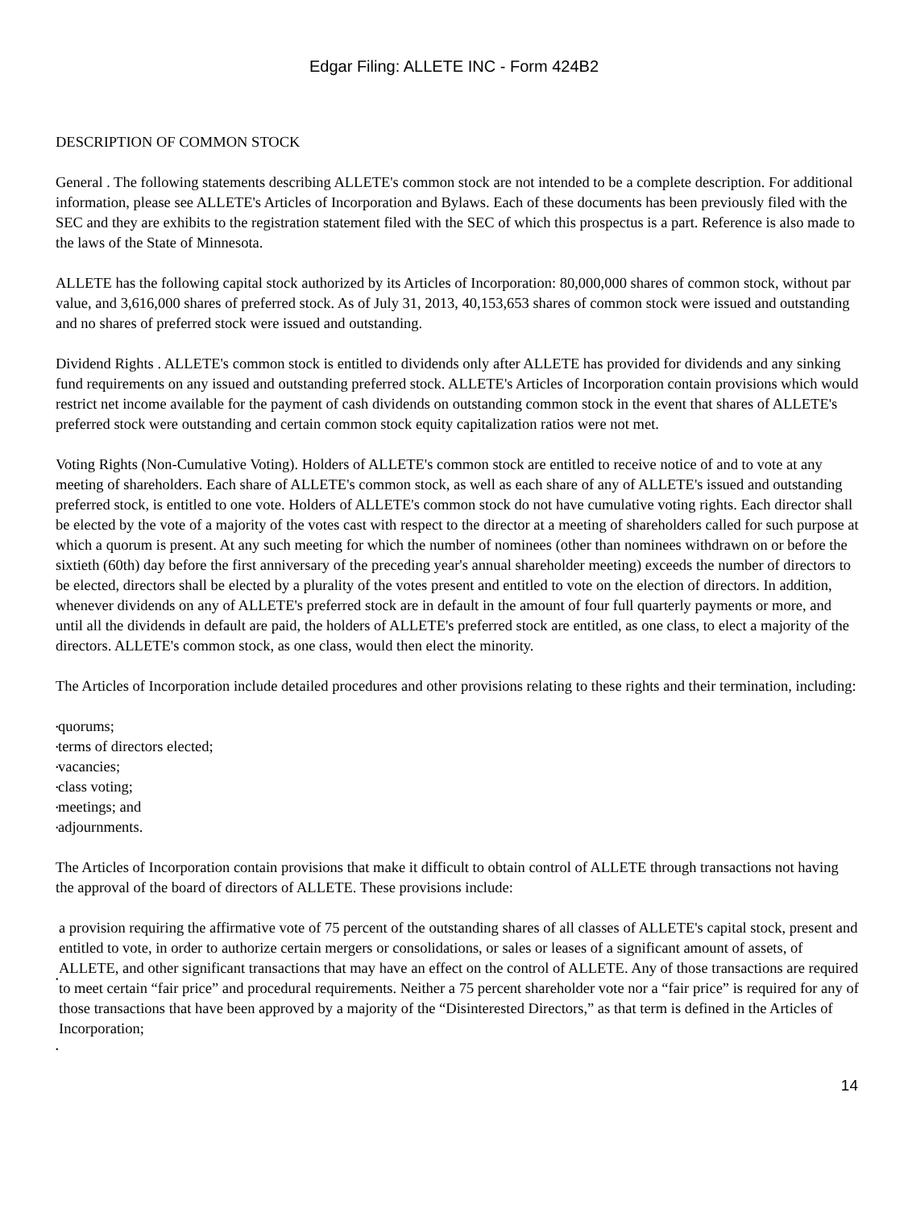Edgar Filing: ALLETE INC - Form 424B2
DESCRIPTION OF COMMON STOCK
General . The following statements describing ALLETE's common stock are not intended to be a complete description. For additional information, please see ALLETE's Articles of Incorporation and Bylaws. Each of these documents has been previously filed with the SEC and they are exhibits to the registration statement filed with the SEC of which this prospectus is a part. Reference is also made to the laws of the State of Minnesota.
ALLETE has the following capital stock authorized by its Articles of Incorporation: 80,000,000 shares of common stock, without par value, and 3,616,000 shares of preferred stock. As of July 31, 2013, 40,153,653 shares of common stock were issued and outstanding and no shares of preferred stock were issued and outstanding.
Dividend Rights . ALLETE's common stock is entitled to dividends only after ALLETE has provided for dividends and any sinking fund requirements on any issued and outstanding preferred stock. ALLETE's Articles of Incorporation contain provisions which would restrict net income available for the payment of cash dividends on outstanding common stock in the event that shares of ALLETE's preferred stock were outstanding and certain common stock equity capitalization ratios were not met.
Voting Rights (Non-Cumulative Voting). Holders of ALLETE's common stock are entitled to receive notice of and to vote at any meeting of shareholders. Each share of ALLETE's common stock, as well as each share of any of ALLETE's issued and outstanding preferred stock, is entitled to one vote. Holders of ALLETE's common stock do not have cumulative voting rights. Each director shall be elected by the vote of a majority of the votes cast with respect to the director at a meeting of shareholders called for such purpose at which a quorum is present. At any such meeting for which the number of nominees (other than nominees withdrawn on or before the sixtieth (60th) day before the first anniversary of the preceding year's annual shareholder meeting) exceeds the number of directors to be elected, directors shall be elected by a plurality of the votes present and entitled to vote on the election of directors. In addition, whenever dividends on any of ALLETE's preferred stock are in default in the amount of four full quarterly payments or more, and until all the dividends in default are paid, the holders of ALLETE's preferred stock are entitled, as one class, to elect a majority of the directors. ALLETE's common stock, as one class, would then elect the minority.
The Articles of Incorporation include detailed procedures and other provisions relating to these rights and their termination, including:
• quorums;
• terms of directors elected;
• vacancies;
• class voting;
• meetings; and
• adjournments.
The Articles of Incorporation contain provisions that make it difficult to obtain control of ALLETE through transactions not having the approval of the board of directors of ALLETE. These provisions include:
• a provision requiring the affirmative vote of 75 percent of the outstanding shares of all classes of ALLETE's capital stock, present and entitled to vote, in order to authorize certain mergers or consolidations, or sales or leases of a significant amount of assets, of ALLETE, and other significant transactions that may have an effect on the control of ALLETE. Any of those transactions are required to meet certain “fair price” and procedural requirements. Neither a 75 percent shareholder vote nor a “fair price” is required for any of those transactions that have been approved by a majority of the “Disinterested Directors,” as that term is defined in the Articles of Incorporation;
•
14